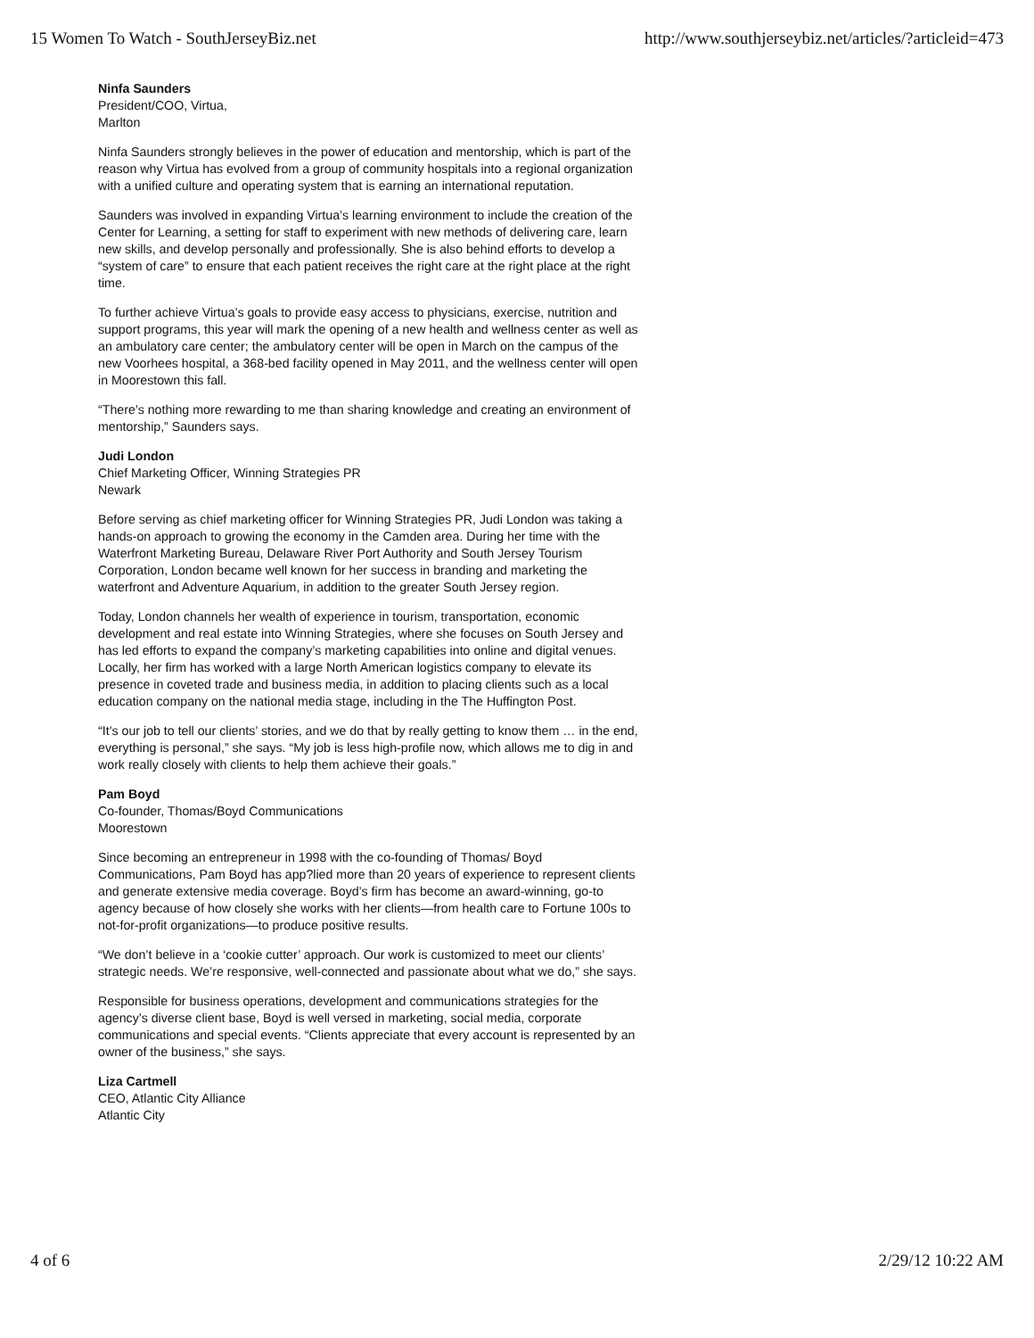15 Women To Watch - SouthJerseyBiz.net http://www.southjerseybiz.net/articles/?articleid=473
Ninfa Saunders
President/COO, Virtua,
Marlton
Ninfa Saunders strongly believes in the power of education and mentorship, which is part of the reason why Virtua has evolved from a group of community hospitals into a regional organization with a unified culture and operating system that is earning an international reputation.
Saunders was involved in expanding Virtua’s learning environment to include the creation of the Center for Learning, a setting for staff to experiment with new methods of delivering care, learn new skills, and develop personally and professionally. She is also behind efforts to develop a “system of care” to ensure that each patient receives the right care at the right place at the right time.
To further achieve Virtua’s goals to provide easy access to physicians, exercise, nutrition and support programs, this year will mark the opening of a new health and wellness center as well as an ambulatory care center; the ambulatory center will be open in March on the campus of the new Voorhees hospital, a 368-bed facility opened in May 2011, and the wellness center will open in Moorestown this fall.
“There’s nothing more rewarding to me than sharing knowledge and creating an environment of mentorship,” Saunders says.
Judi London
Chief Marketing Officer, Winning Strategies PR
Newark
Before serving as chief marketing officer for Winning Strategies PR, Judi London was taking a hands-on approach to growing the economy in the Camden area. During her time with the Waterfront Marketing Bureau, Delaware River Port Authority and South Jersey Tourism Corporation, London became well known for her success in branding and marketing the waterfront and Adventure Aquarium, in addition to the greater South Jersey region.
Today, London channels her wealth of experience in tourism, transportation, economic development and real estate into Winning Strategies, where she focuses on South Jersey and has led efforts to expand the company’s marketing capabilities into online and digital venues. Locally, her firm has worked with a large North American logistics company to elevate its presence in coveted trade and business media, in addition to placing clients such as a local education company on the national media stage, including in the The Huffington Post.
“It’s our job to tell our clients’ stories, and we do that by really getting to know them … in the end, everything is personal,” she says. “My job is less high-profile now, which allows me to dig in and work really closely with clients to help them achieve their goals.”
Pam Boyd
Co-founder, Thomas/Boyd Communications
Moorestown
Since becoming an entrepreneur in 1998 with the co-founding of Thomas/ Boyd Communications, Pam Boyd has app?lied more than 20 years of experience to represent clients and generate extensive media coverage. Boyd’s firm has become an award-winning, go-to agency because of how closely she works with her clients—from health care to Fortune 100s to not-for-profit organizations—to produce positive results.
“We don’t believe in a ‘cookie cutter’ approach. Our work is customized to meet our clients’ strategic needs. We’re responsive, well-connected and passionate about what we do,” she says.
Responsible for business operations, development and communications strategies for the agency’s diverse client base, Boyd is well versed in marketing, social media, corporate communications and special events. “Clients appreciate that every account is represented by an owner of the business,” she says.
Liza Cartmell
CEO, Atlantic City Alliance
Atlantic City
4 of 6 2/29/12 10:22 AM